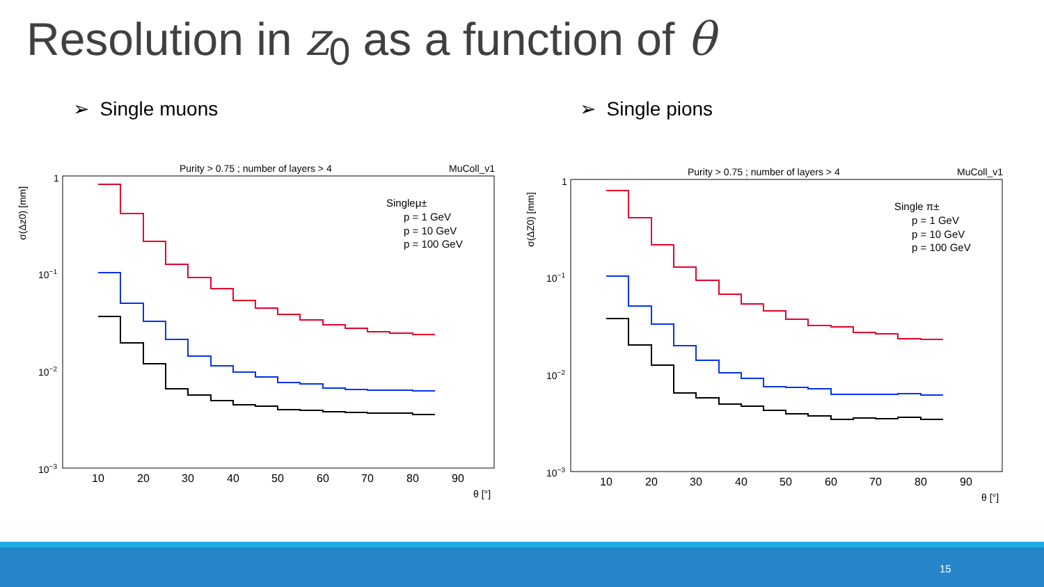Resolution in z<sub>0</sub> as a function of θ
➢ Single muons ➢ Single pions
Purity > 0.75 ; number of layers > 4
MuColl_v1
σ(Δz0) [mm]
1
10−1
10−2
10−3
10
20
30
40
50
60
70
80
90
θ [°]
Singleμ±
p = 1 GeV
p = 10 GeV
p = 100 GeV
Purity > 0.75 ; number of layers > 4
MuColl_v1
σ(ΔZ0) [mm]
1
10−1
10−2
10−3
10
20
30
40
50
60
70
80
90
θ [°]
Single π±
p = 1 GeV
p = 10 GeV
p = 100 GeV
15